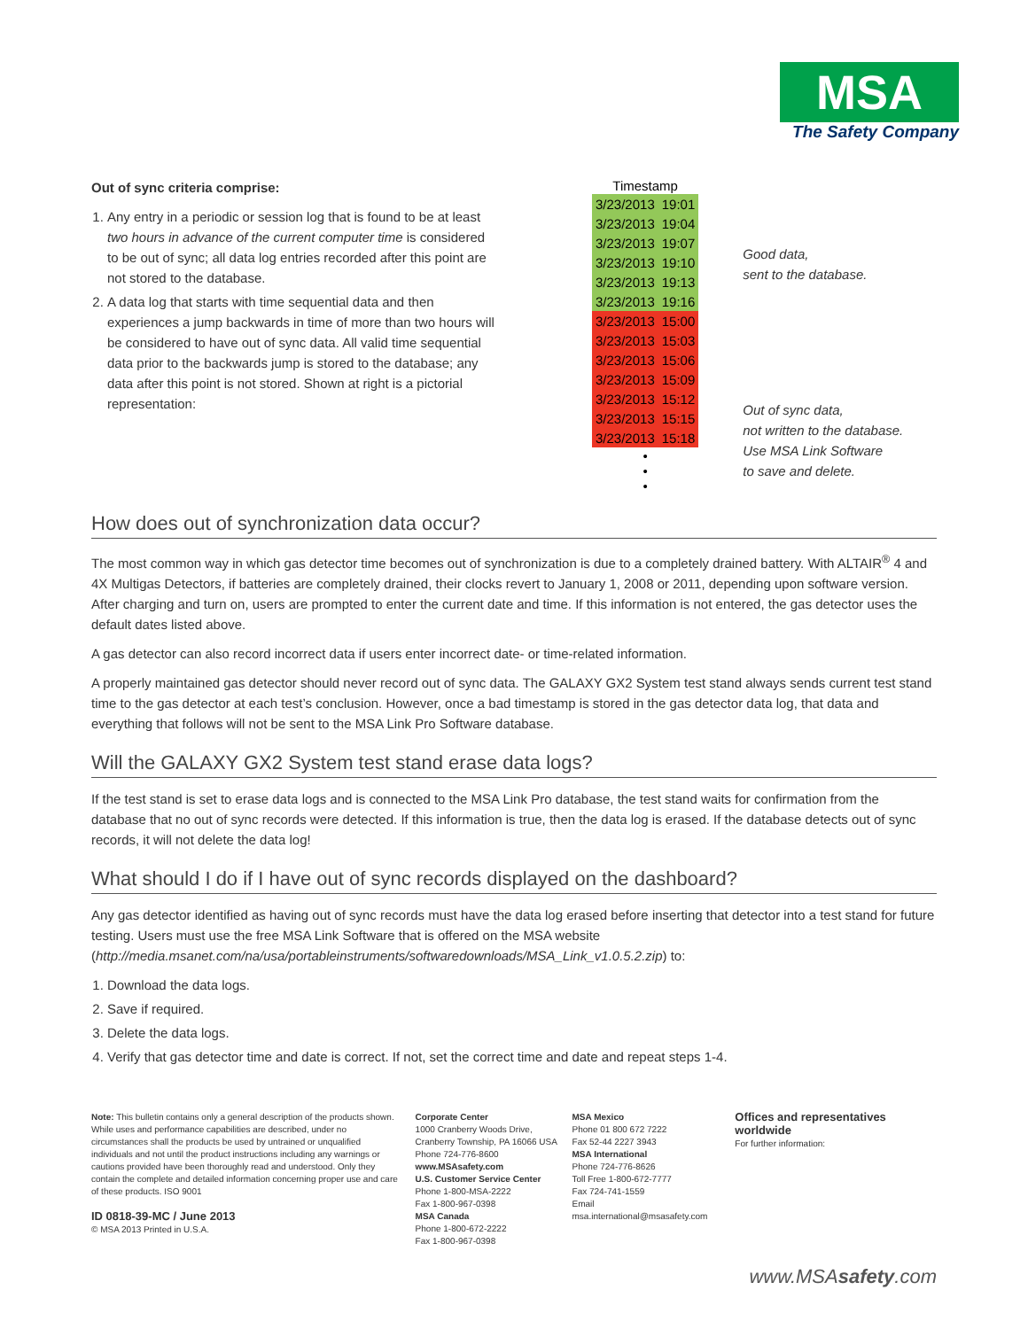MSA
The Safety Company
Out of sync criteria comprise:
1. Any entry in a periodic or session log that is found to be at least two hours in advance of the current computer time is considered to be out of sync; all data log entries recorded after this point are not stored to the database.
2. A data log that starts with time sequential data and then experiences a jump backwards in time of more than two hours will be considered to have out of sync data. All valid time sequential data prior to the backwards jump is stored to the database; any data after this point is not stored. Shown at right is a pictorial representation:
| Timestamp | |
| --- | --- |
| 3/23/2013 | 19:01 |
| 3/23/2013 | 19:04 |
| 3/23/2013 | 19:07 |
| 3/23/2013 | 19:10 |
| 3/23/2013 | 19:13 |
| 3/23/2013 | 19:16 |
| 3/23/2013 | 15:00 |
| 3/23/2013 | 15:03 |
| 3/23/2013 | 15:06 |
| 3/23/2013 | 15:09 |
| 3/23/2013 | 15:12 |
| 3/23/2013 | 15:15 |
| 3/23/2013 | 15:18 |
| • • • | |
Good data,
sent to the database.
Out of sync data,
not written to the database.
Use MSA Link Software
to save and delete.
How does out of synchronization data occur?
The most common way in which gas detector time becomes out of synchronization is due to a completely drained battery. With ALTAIR<sup>®</sup> 4 and 4X Multigas Detectors, if batteries are completely drained, their clocks revert to January 1, 2008 or 2011, depending upon software version. After charging and turn on, users are prompted to enter the current date and time. If this information is not entered, the gas detector uses the default dates listed above.
A gas detector can also record incorrect data if users enter incorrect date- or time-related information.
A properly maintained gas detector should never record out of sync data. The GALAXY GX2 System test stand always sends current test stand time to the gas detector at each test’s conclusion. However, once a bad timestamp is stored in the gas detector data log, that data and everything that follows will not be sent to the MSA Link Pro Software database.
Will the GALAXY GX2 System test stand erase data logs?
If the test stand is set to erase data logs and is connected to the MSA Link Pro database, the test stand waits for confirmation from the database that no out of sync records were detected. If this information is true, then the data log is erased. If the database detects out of sync records, it will not delete the data log!
What should I do if I have out of sync records displayed on the dashboard?
Any gas detector identified as having out of sync records must have the data log erased before inserting that detector into a test stand for future testing. Users must use the free MSA Link Software that is offered on the MSA website (http://media.msanet.com/na/usa/portableinstruments/softwaredownloads/MSA_Link_v1.0.5.2.zip) to:
1. Download the data logs.
2. Save if required.
3. Delete the data logs.
4. Verify that gas detector time and date is correct. If not, set the correct time and date and repeat steps 1-4.
Note: This bulletin contains only a general description of the products shown. While uses and performance capabilities are described, under no circumstances shall the products be used by untrained or unqualified individuals and not until the product instructions including any warnings or cautions provided have been thoroughly read and understood. Only they contain the complete and detailed information concerning proper use and care of these products. ISO 9001
ID 0818-39-MC / June 2013
© MSA 2013 Printed in U.S.A.
Corporate Center
1000 Cranberry Woods Drive,
Cranberry Township, PA 16066 USA
Phone 724-776-8600
www.MSAsafety.com
U.S. Customer Service Center
Phone 1-800-MSA-2222
Fax 1-800-967-0398
MSA Canada
Phone 1-800-672-2222
Fax 1-800-967-0398
MSA Mexico
Phone 01 800 672 7222
Fax 52-44 2227 3943
MSA International
Phone 724-776-8626
Toll Free 1-800-672-7777
Fax 724-741-1559
Email msa.international@msasafety.com
Offices and representatives worldwide
For further information:
www.MSAsafety.com